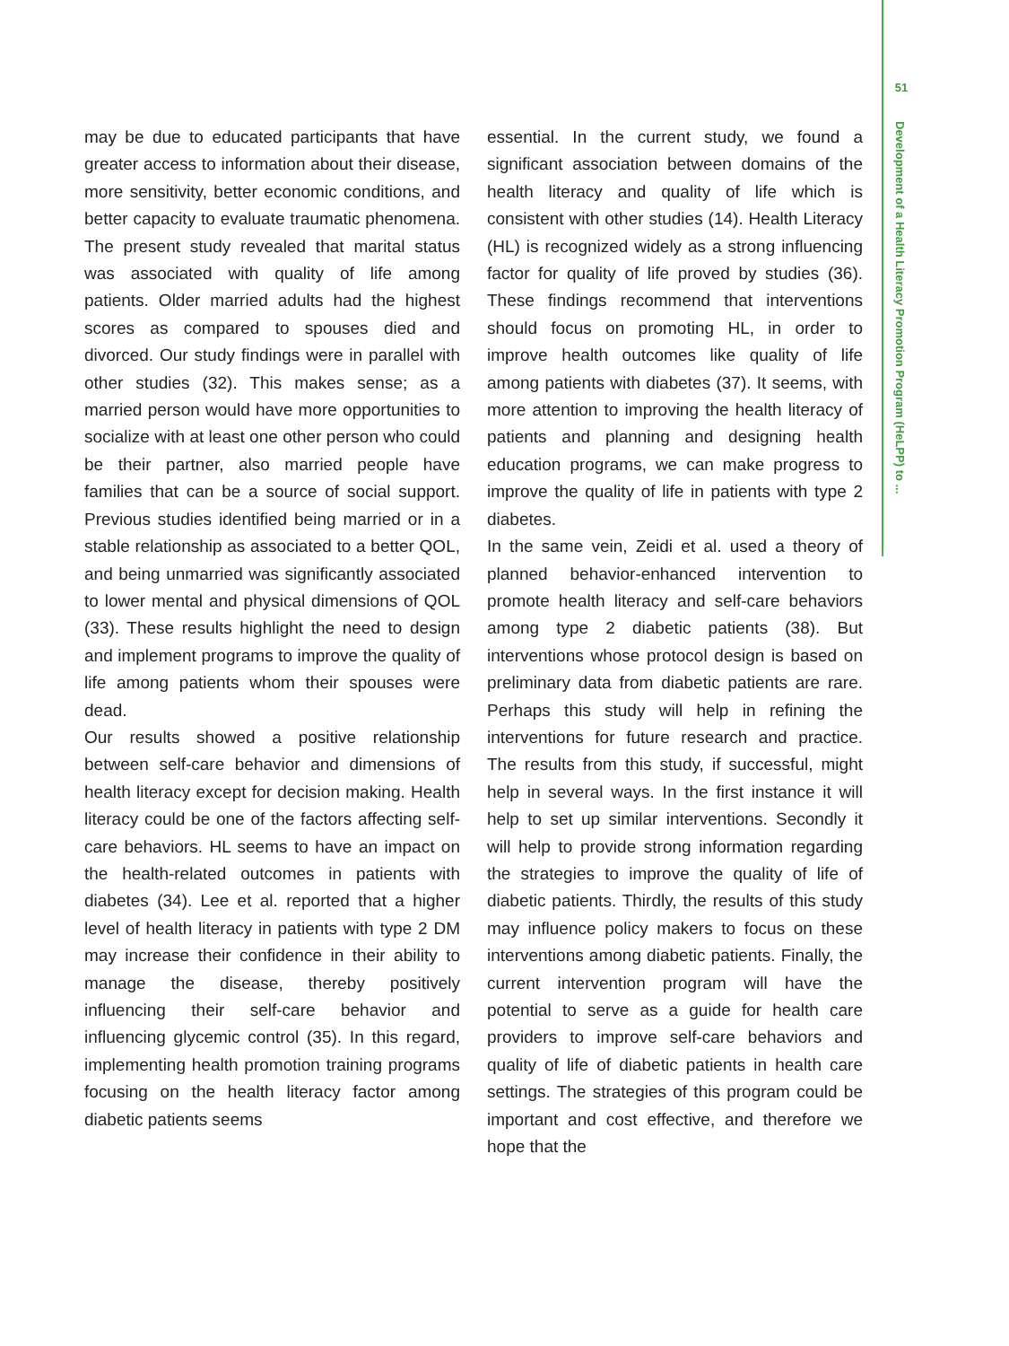51
Development of a Health Literacy Promotion Program (HeLPP) to ...
may be due to educated participants that have greater access to information about their disease, more sensitivity, better economic conditions, and better capacity to evaluate traumatic phenomena. The present study revealed that marital status was associated with quality of life among patients. Older married adults had the highest scores as compared to spouses died and divorced. Our study findings were in parallel with other studies (32). This makes sense; as a married person would have more opportunities to socialize with at least one other person who could be their partner, also married people have families that can be a source of social support. Previous studies identified being married or in a stable relationship as associated to a better QOL, and being unmarried was significantly associated to lower mental and physical dimensions of QOL (33). These results highlight the need to design and implement programs to improve the quality of life among patients whom their spouses were dead.
Our results showed a positive relationship between self-care behavior and dimensions of health literacy except for decision making. Health literacy could be one of the factors affecting self-care behaviors. HL seems to have an impact on the health-related outcomes in patients with diabetes (34). Lee et al. reported that a higher level of health literacy in patients with type 2 DM may increase their confidence in their ability to manage the disease, thereby positively influencing their self-care behavior and influencing glycemic control (35). In this regard, implementing health promotion training programs focusing on the health literacy factor among diabetic patients seems
essential. In the current study, we found a significant association between domains of the health literacy and quality of life which is consistent with other studies (14). Health Literacy (HL) is recognized widely as a strong influencing factor for quality of life proved by studies (36). These findings recommend that interventions should focus on promoting HL, in order to improve health outcomes like quality of life among patients with diabetes (37). It seems, with more attention to improving the health literacy of patients and planning and designing health education programs, we can make progress to improve the quality of life in patients with type 2 diabetes.
In the same vein, Zeidi et al. used a theory of planned behavior-enhanced intervention to promote health literacy and self-care behaviors among type 2 diabetic patients (38). But interventions whose protocol design is based on preliminary data from diabetic patients are rare. Perhaps this study will help in refining the interventions for future research and practice. The results from this study, if successful, might help in several ways. In the first instance it will help to set up similar interventions. Secondly it will help to provide strong information regarding the strategies to improve the quality of life of diabetic patients. Thirdly, the results of this study may influence policy makers to focus on these interventions among diabetic patients. Finally, the current intervention program will have the potential to serve as a guide for health care providers to improve self-care behaviors and quality of life of diabetic patients in health care settings. The strategies of this program could be important and cost effective, and therefore we hope that the